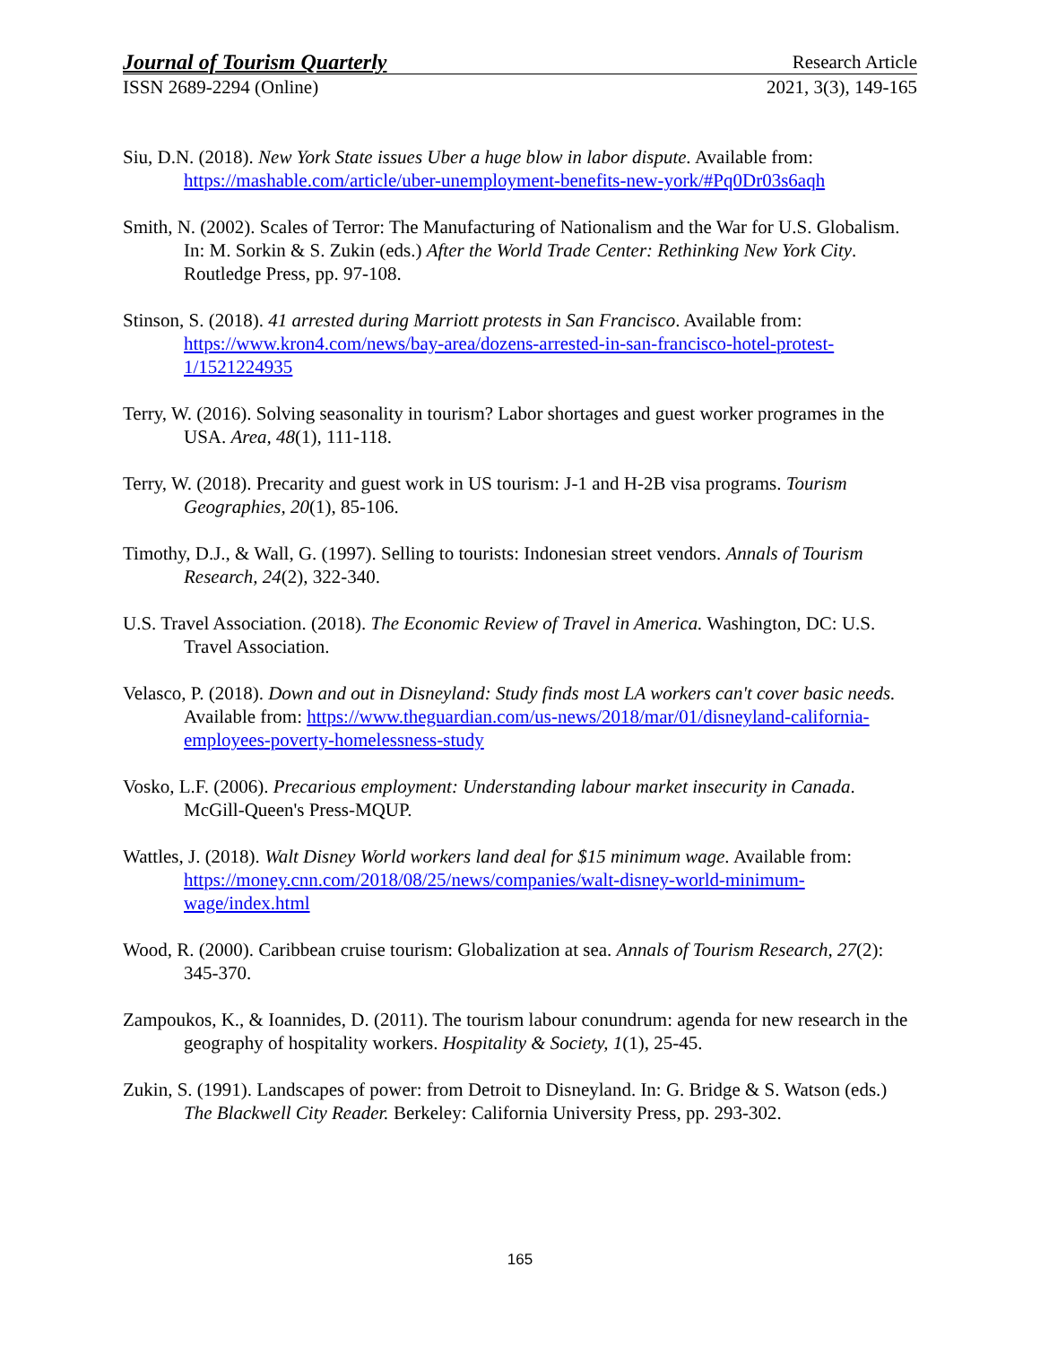Journal of Tourism Quarterly Research Article
ISSN 2689-2294 (Online) 2021, 3(3), 149-165
Siu, D.N. (2018). New York State issues Uber a huge blow in labor dispute. Available from: https://mashable.com/article/uber-unemployment-benefits-new-york/#Pq0Dr03s6aqh
Smith, N. (2002). Scales of Terror: The Manufacturing of Nationalism and the War for U.S. Globalism. In: M. Sorkin & S. Zukin (eds.) After the World Trade Center: Rethinking New York City. Routledge Press, pp. 97-108.
Stinson, S. (2018). 41 arrested during Marriott protests in San Francisco. Available from: https://www.kron4.com/news/bay-area/dozens-arrested-in-san-francisco-hotel-protest-1/1521224935
Terry, W. (2016). Solving seasonality in tourism? Labor shortages and guest worker programes in the USA. Area, 48(1), 111-118.
Terry, W. (2018). Precarity and guest work in US tourism: J-1 and H-2B visa programs. Tourism Geographies, 20(1), 85-106.
Timothy, D.J., & Wall, G. (1997). Selling to tourists: Indonesian street vendors. Annals of Tourism Research, 24(2), 322-340.
U.S. Travel Association. (2018). The Economic Review of Travel in America. Washington, DC: U.S. Travel Association.
Velasco, P. (2018). Down and out in Disneyland: Study finds most LA workers can't cover basic needs. Available from: https://www.theguardian.com/us-news/2018/mar/01/disneyland-california-employees-poverty-homelessness-study
Vosko, L.F. (2006). Precarious employment: Understanding labour market insecurity in Canada. McGill-Queen's Press-MQUP.
Wattles, J. (2018). Walt Disney World workers land deal for $15 minimum wage. Available from: https://money.cnn.com/2018/08/25/news/companies/walt-disney-world-minimum-wage/index.html
Wood, R. (2000). Caribbean cruise tourism: Globalization at sea. Annals of Tourism Research, 27(2): 345-370.
Zampoukos, K., & Ioannides, D. (2011). The tourism labour conundrum: agenda for new research in the geography of hospitality workers. Hospitality & Society, 1(1), 25-45.
Zukin, S. (1991). Landscapes of power: from Detroit to Disneyland. In: G. Bridge & S. Watson (eds.) The Blackwell City Reader. Berkeley: California University Press, pp. 293-302.
165